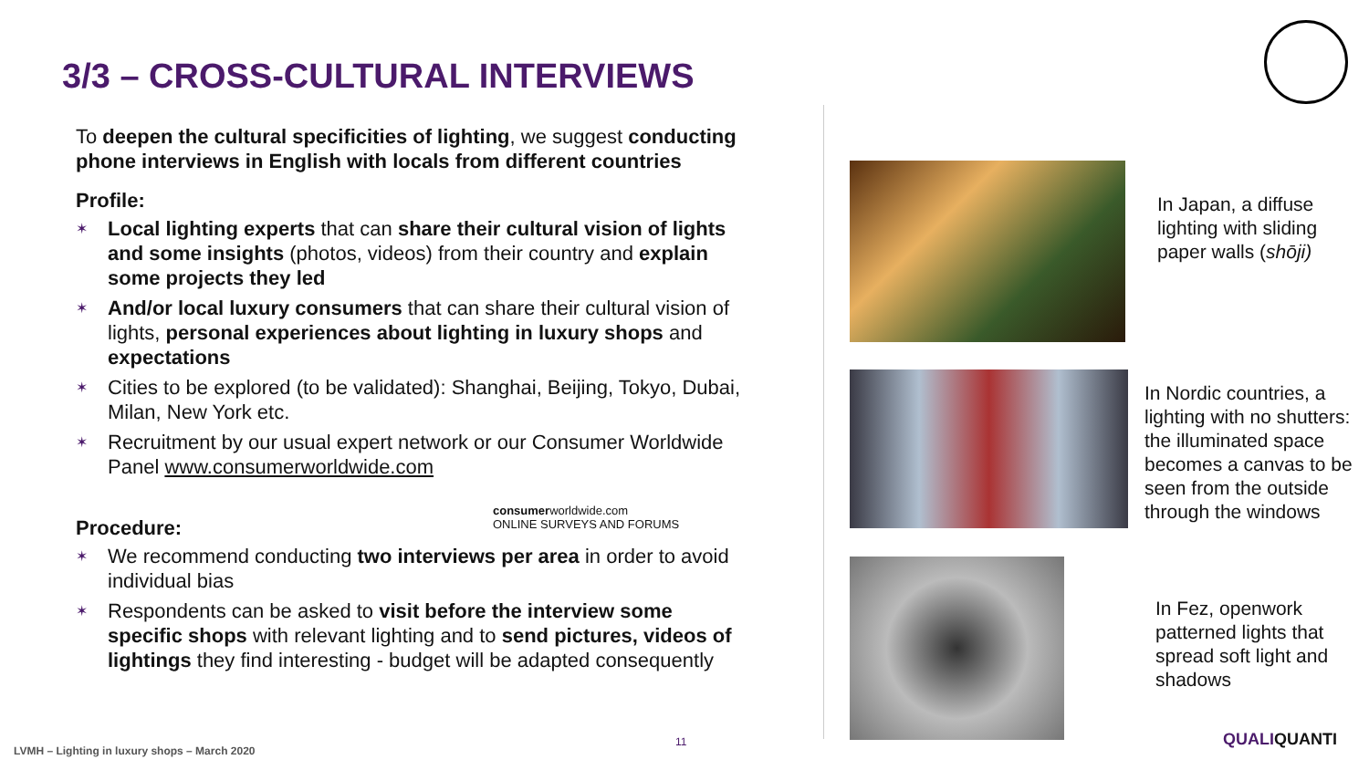3/3 – CROSS-CULTURAL INTERVIEWS
To deepen the cultural specificities of lighting, we suggest conducting phone interviews in English with locals from different countries
Profile:
✶ Local lighting experts that can share their cultural vision of lights and some insights (photos, videos) from their country and explain some projects they led
✶ And/or local luxury consumers that can share their cultural vision of lights, personal experiences about lighting in luxury shops and expectations
✶ Cities to be explored (to be validated): Shanghai, Beijing, Tokyo, Dubai, Milan, New York etc.
✶ Recruitment by our usual expert network or our Consumer Worldwide Panel www.consumerworldwide.com
Procedure:
✶ We recommend conducting two interviews per area in order to avoid individual bias
✶ Respondents can be asked to visit before the interview some specific shops with relevant lighting and to send pictures, videos of lightings they find interesting - budget will be adapted consequently
consumerworldwide.com
ONLINE SURVEYS AND FORUMS
In Japan, a diffuse
lighting with sliding
paper walls (shōji)
In Nordic countries, a
lighting with no shutters:
the illuminated space
becomes a canvas to be
seen from the outside
through the windows
In Fez, openwork
patterned lights that
spread soft light and
shadows
LVMH – Lighting in luxury shops – March 2020
11 QUALIQUANTI